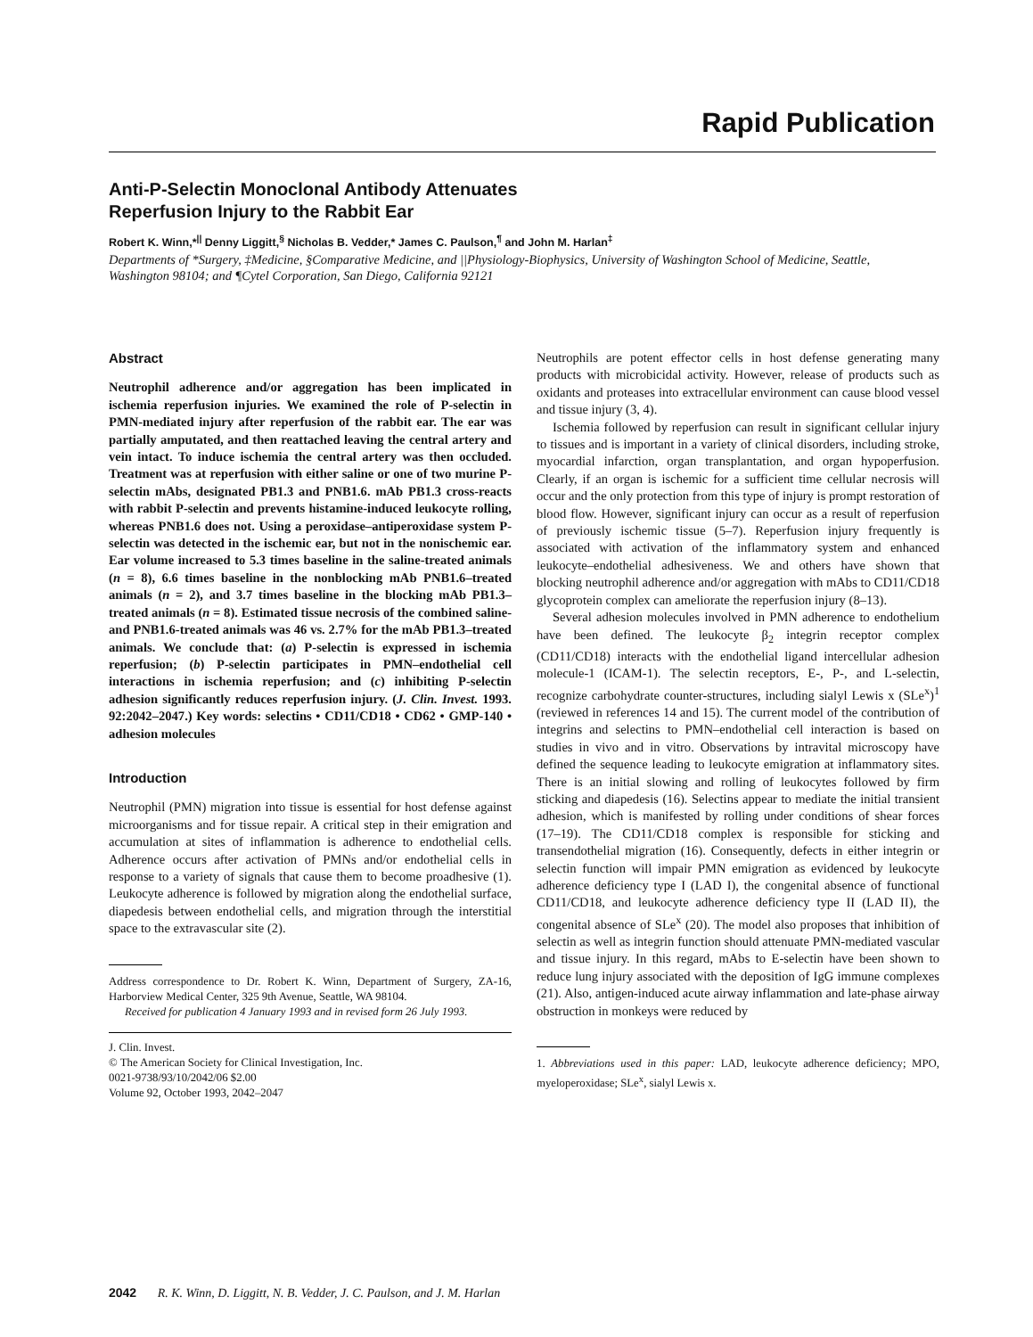Rapid Publication
Anti-P-Selectin Monoclonal Antibody Attenuates
Reperfusion Injury to the Rabbit Ear
Robert K. Winn,*<sup>||</sup> Denny Liggitt,<sup>§</sup> Nicholas B. Vedder,* James C. Paulson,<sup>¶</sup> and John M. Harlan<sup>‡</sup>
Departments of *Surgery, ‡Medicine, §Comparative Medicine, and ||Physiology-Biophysics, University of Washington School of Medicine, Seattle, Washington 98104; and ¶Cytel Corporation, San Diego, California 92121
Abstract
Neutrophil adherence and/or aggregation has been implicated in ischemia reperfusion injuries. We examined the role of P-selectin in PMN-mediated injury after reperfusion of the rabbit ear. The ear was partially amputated, and then reattached leaving the central artery and vein intact. To induce ischemia the central artery was then occluded. Treatment was at reperfusion with either saline or one of two murine P-selectin mAbs, designated PB1.3 and PNB1.6. mAb PB1.3 cross-reacts with rabbit P-selectin and prevents histamine-induced leukocyte rolling, whereas PNB1.6 does not. Using a peroxidase–antiperoxidase system P-selectin was detected in the ischemic ear, but not in the nonischemic ear. Ear volume increased to 5.3 times baseline in the saline-treated animals (n = 8), 6.6 times baseline in the nonblocking mAb PNB1.6–treated animals (n = 2), and 3.7 times baseline in the blocking mAb PB1.3–treated animals (n = 8). Estimated tissue necrosis of the combined saline- and PNB1.6-treated animals was 46 vs. 2.7% for the mAb PB1.3–treated animals. We conclude that: (a) P-selectin is expressed in ischemia reperfusion; (b) P-selectin participates in PMN–endothelial cell interactions in ischemia reperfusion; and (c) inhibiting P-selectin adhesion significantly reduces reperfusion injury. (J. Clin. Invest. 1993. 92:2042–2047.) Key words: selectins • CD11/CD18 • CD62 • GMP-140 • adhesion molecules
Introduction
Neutrophil (PMN) migration into tissue is essential for host defense against microorganisms and for tissue repair. A critical step in their emigration and accumulation at sites of inflammation is adherence to endothelial cells. Adherence occurs after activation of PMNs and/or endothelial cells in response to a variety of signals that cause them to become proadhesive (1). Leukocyte adherence is followed by migration along the endothelial surface, diapedesis between endothelial cells, and migration through the interstitial space to the extravascular site (2).
Address correspondence to Dr. Robert K. Winn, Department of Surgery, ZA-16, Harborview Medical Center, 325 9th Avenue, Seattle, WA 98104.
Received for publication 4 January 1993 and in revised form 26 July 1993.
J. Clin. Invest.
© The American Society for Clinical Investigation, Inc.
0021-9738/93/10/2042/06 $2.00
Volume 92, October 1993, 2042–2047
Neutrophils are potent effector cells in host defense generating many products with microbicidal activity. However, release of products such as oxidants and proteases into extracellular environment can cause blood vessel and tissue injury (3, 4).
Ischemia followed by reperfusion can result in significant cellular injury to tissues and is important in a variety of clinical disorders, including stroke, myocardial infarction, organ transplantation, and organ hypoperfusion. Clearly, if an organ is ischemic for a sufficient time cellular necrosis will occur and the only protection from this type of injury is prompt restoration of blood flow. However, significant injury can occur as a result of reperfusion of previously ischemic tissue (5–7). Reperfusion injury frequently is associated with activation of the inflammatory system and enhanced leukocyte–endothelial adhesiveness. We and others have shown that blocking neutrophil adherence and/or aggregation with mAbs to CD11/CD18 glycoprotein complex can ameliorate the reperfusion injury (8–13).
Several adhesion molecules involved in PMN adherence to endothelium have been defined. The leukocyte β<sub>2</sub> integrin receptor complex (CD11/CD18) interacts with the endothelial ligand intercellular adhesion molecule-1 (ICAM-1). The selectin receptors, E-, P-, and L-selectin, recognize carbohydrate counter-structures, including sialyl Lewis x (SLe<sup>x</sup>)<sup>1</sup> (reviewed in references 14 and 15). The current model of the contribution of integrins and selectins to PMN–endothelial cell interaction is based on studies in vivo and in vitro. Observations by intravital microscopy have defined the sequence leading to leukocyte emigration at inflammatory sites. There is an initial slowing and rolling of leukocytes followed by firm sticking and diapedesis (16). Selectins appear to mediate the initial transient adhesion, which is manifested by rolling under conditions of shear forces (17–19). The CD11/CD18 complex is responsible for sticking and transendothelial migration (16). Consequently, defects in either integrin or selectin function will impair PMN emigration as evidenced by leukocyte adherence deficiency type I (LAD I), the congenital absence of functional CD11/CD18, and leukocyte adherence deficiency type II (LAD II), the congenital absence of SLe<sup>x</sup> (20). The model also proposes that inhibition of selectin as well as integrin function should attenuate PMN-mediated vascular and tissue injury. In this regard, mAbs to E-selectin have been shown to reduce lung injury associated with the deposition of IgG immune complexes (21). Also, antigen-induced acute airway inflammation and late-phase airway obstruction in monkeys were reduced by
1. Abbreviations used in this paper: LAD, leukocyte adherence deficiency; MPO, myeloperoxidase; SLe<sup>x</sup>, sialyl Lewis x.
2042 R. K. Winn, D. Liggitt, N. B. Vedder, J. C. Paulson, and J. M. Harlan